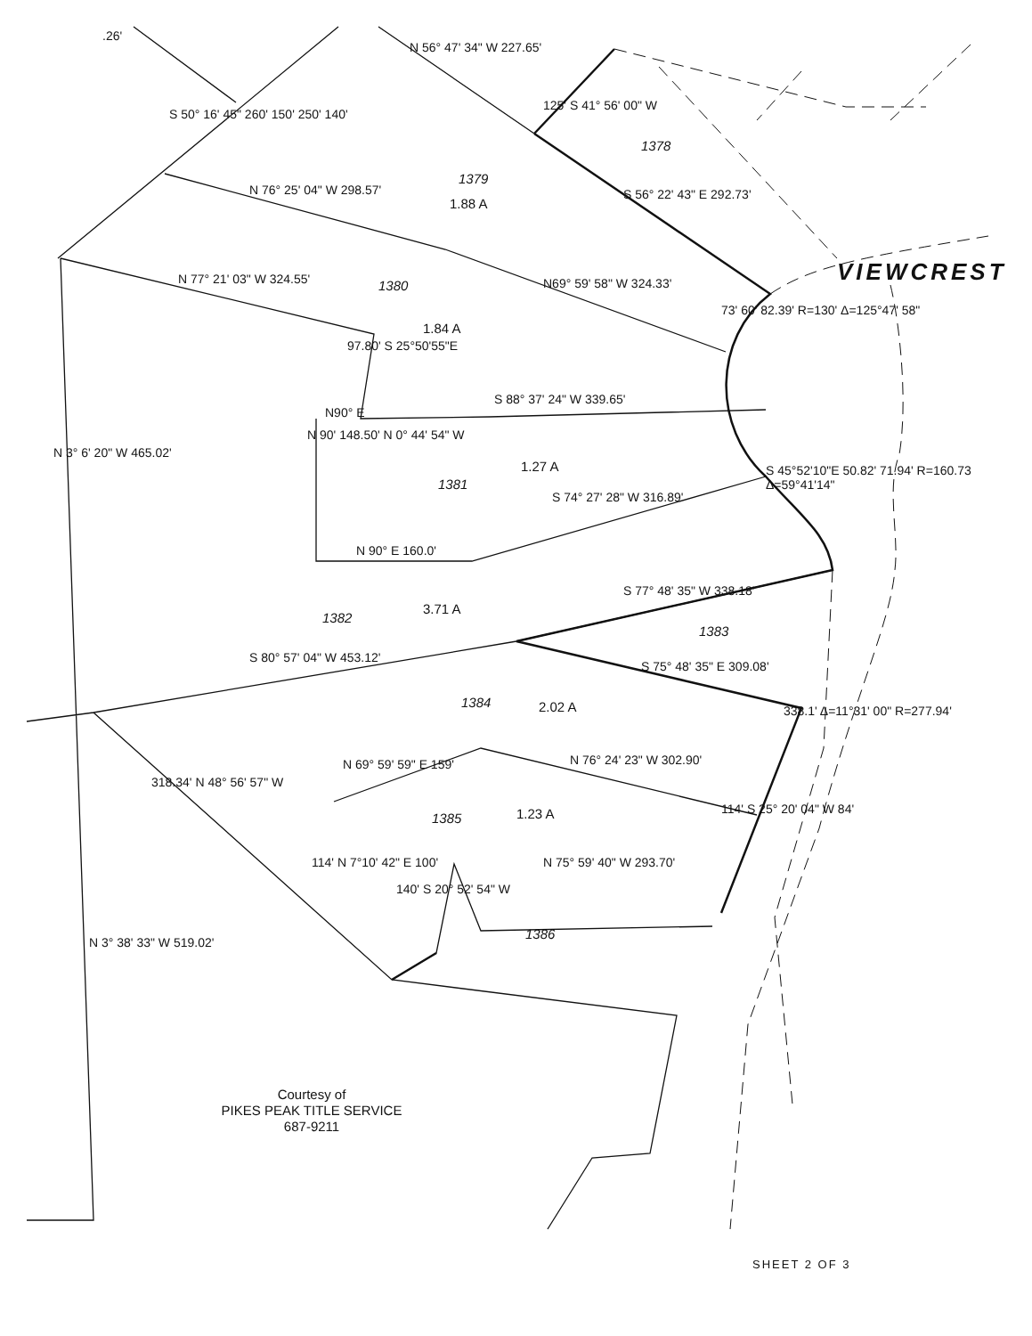VIEWCREST
1379
1.88 A
1378
1380
1.84 A
1381
1.27 A
1382
3.71 A
1383
1384 2.02 A
1385 1.23 A
1386
N 77° 21' 03" W 324.55'
N 76° 25' 04" W 298.57'
N69° 59' 58" W 324.33'
S 88° 37' 24" W 339.65'
S 74° 27' 28" W 316.89'
N90° E
N 90° E 160.0'
S 77° 48' 35" W 338.18'
S 80° 57' 04" W 453.12'
S 75° 48' 35" E 309.08'
N 76° 24' 23" W 302.90'
N 69° 59' 59" E 159'
N 75° 59' 40" W 293.70'
N 56° 47' 34" W 227.65'
S 56° 22' 43" E 292.73'
125' S 41° 56' 00" W
S 50° 16' 45" 260' 150' 250' 140'
N 3° 6' 20" W 465.02'
N 3° 38' 33" W 519.02'
318.34' N 48° 56' 57" W
N 90' 148.50' N 0° 44' 54" W
97.80' S 25°50'55"E
114' N 7°10' 42" E 100'
140' S 20° 52' 54" W
114' S 25° 20' 04" W 84'
73' 60' 82.39' R=130' Δ=125°47' 58"
S 45°52'10"E 50.82' 71.94' R=160.73 Δ=59°41'14"
338.1' Δ=11°31' 00" R=277.94'
.26'
Courtesy of
PIKES PEAK TITLE SERVICE
687-9211
SHEET 2 OF 3